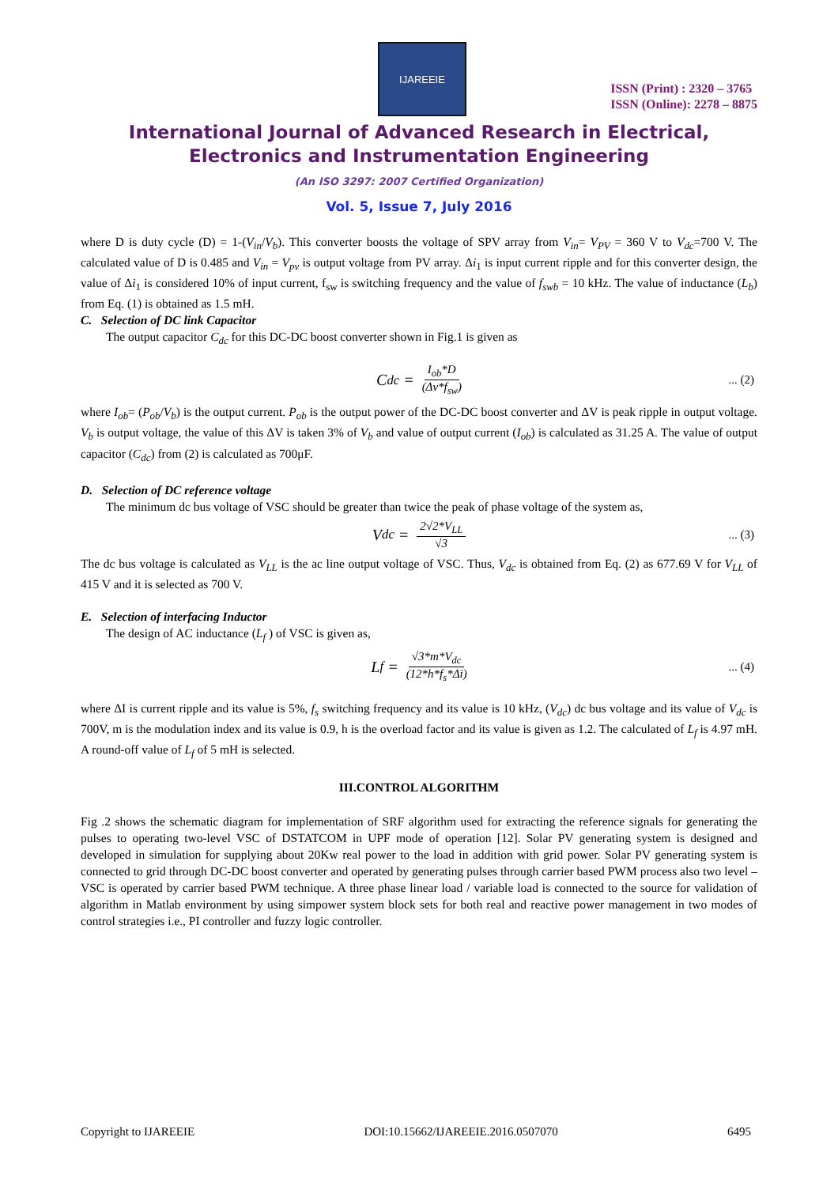IJAREEIE
ISSN (Print) : 2320 – 3765
ISSN (Online): 2278 – 8875
International Journal of Advanced Research in Electrical,
Electronics and Instrumentation Engineering
(An ISO 3297: 2007 Certified Organization)
Vol. 5, Issue 7, July 2016
where D is duty cycle (D) = 1-(V<sub>in</sub>/V<sub>b</sub>). This converter boosts the voltage of SPV array from V<sub>in</sub>= V<sub>PV</sub> = 360 V to V<sub>dc</sub>=700 V. The calculated value of D is 0.485 and V<sub>in</sub> = V<sub>pv</sub> is output voltage from PV array. Δi<sub>1</sub> is input current ripple and for this converter design, the value of Δi<sub>1</sub> is considered 10% of input current, f<sub>sw</sub> is switching frequency and the value of f<sub>swb</sub> = 10 kHz. The value of inductance (L<sub>b</sub>) from Eq. (1) is obtained as 1.5 mH.
C. Selection of DC link Capacitor
The output capacitor C<sub>dc</sub> for this DC-DC boost converter shown in Fig.1 is given as
C<sub>dc</sub> = I<sub>ob</sub>*D (Δv*f<sub>sw</sub>)... (2)
where I<sub>ob</sub>= (P<sub>ob</sub>/V<sub>b</sub>) is the output current. P<sub>ob</sub> is the output power of the DC-DC boost converter and ΔV is peak ripple in output voltage. V<sub>b</sub> is output voltage, the value of this ΔV is taken 3% of V<sub>b</sub> and value of output current (I<sub>ob</sub>) is calculated as 31.25 A. The value of output capacitor (C<sub>dc</sub>) from (2) is calculated as 700μF.
D. Selection of DC reference voltage
The minimum dc bus voltage of VSC should be greater than twice the peak of phase voltage of the system as,
V<sub>dc</sub> = 2√2*V<sub>LL</sub> √3... (3)
The dc bus voltage is calculated as V<sub>LL</sub> is the ac line output voltage of VSC. Thus, V<sub>dc</sub> is obtained from Eq. (2) as 677.69 V for V<sub>LL</sub> of 415 V and it is selected as 700 V.
E. Selection of interfacing Inductor
The design of AC inductance (L<sub>f</sub> ) of VSC is given as,
L<sub>f</sub> = √3*m*V<sub>dc</sub> (12*h*f<sub>s</sub>*Δi)... (4)
where ΔI is current ripple and its value is 5%, f<sub>s</sub> switching frequency and its value is 10 kHz, (V<sub>dc</sub>) dc bus voltage and its value of V<sub>dc</sub> is 700V, m is the modulation index and its value is 0.9, h is the overload factor and its value is given as 1.2. The calculated of L<sub>f</sub> is 4.97 mH. A round-off value of L<sub>f</sub> of 5 mH is selected.
III.CONTROL ALGORITHM
Fig .2 shows the schematic diagram for implementation of SRF algorithm used for extracting the reference signals for generating the pulses to operating two-level VSC of DSTATCOM in UPF mode of operation [12]. Solar PV generating system is designed and developed in simulation for supplying about 20Kw real power to the load in addition with grid power. Solar PV generating system is connected to grid through DC-DC boost converter and operated by generating pulses through carrier based PWM process also two level –VSC is operated by carrier based PWM technique. A three phase linear load / variable load is connected to the source for validation of algorithm in Matlab environment by using simpower system block sets for both real and reactive power management in two modes of control strategies i.e., PI controller and fuzzy logic controller.
Copyright to IJAREEIE DOI:10.15662/IJAREEIE.2016.0507070 6495